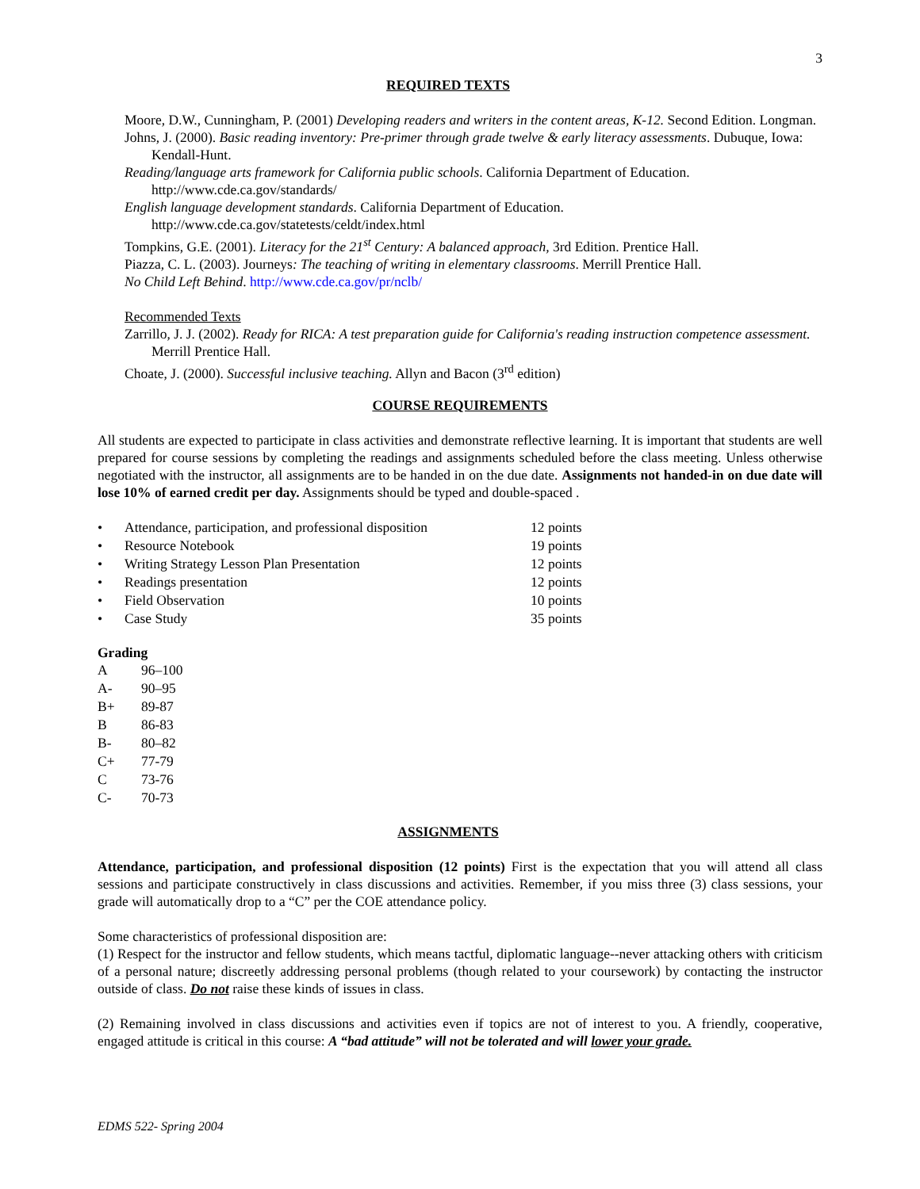3
REQUIRED TEXTS
Moore, D.W., Cunningham, P. (2001) Developing readers and writers in the content areas, K-12. Second Edition. Longman.
Johns, J. (2000). Basic reading inventory: Pre-primer through grade twelve & early literacy assessments. Dubuque, Iowa: Kendall-Hunt.
Reading/language arts framework for California public schools. California Department of Education. http://www.cde.ca.gov/standards/
English language development standards. California Department of Education. http://www.cde.ca.gov/statetests/celdt/index.html
Tompkins, G.E. (2001). Literacy for the 21<sup>st</sup> Century: A balanced approach, 3rd Edition. Prentice Hall.
Piazza, C. L. (2003). Journeys: The teaching of writing in elementary classrooms. Merrill Prentice Hall.
No Child Left Behind. http://www.cde.ca.gov/pr/nclb/
Recommended Texts
Zarrillo, J. J. (2002). Ready for RICA: A test preparation guide for California's reading instruction competence assessment. Merrill Prentice Hall.
Choate, J. (2000). Successful inclusive teaching. Allyn and Bacon (3<sup>rd</sup> edition)
COURSE REQUIREMENTS
All students are expected to participate in class activities and demonstrate reflective learning. It is important that students are well prepared for course sessions by completing the readings and assignments scheduled before the class meeting. Unless otherwise negotiated with the instructor, all assignments are to be handed in on the due date. Assignments not handed-in on due date will lose 10% of earned credit per day. Assignments should be typed and double-spaced .
| • | Attendance, participation, and professional disposition | 12 points |
| • | Resource Notebook | 19 points |
| • | Writing Strategy Lesson Plan Presentation | 12 points |
| • | Readings presentation | 12 points |
| • | Field Observation | 10 points |
| • | Case Study | 35 points |
Grading
| A | 96–100 |
| A- | 90–95 |
| B+ | 89-87 |
| B | 86-83 |
| B- | 80–82 |
| C+ | 77-79 |
| C | 73-76 |
| C- | 70-73 |
ASSIGNMENTS
Attendance, participation, and professional disposition (12 points) First is the expectation that you will attend all class sessions and participate constructively in class discussions and activities. Remember, if you miss three (3) class sessions, your grade will automatically drop to a “C” per the COE attendance policy.
Some characteristics of professional disposition are:
(1) Respect for the instructor and fellow students, which means tactful, diplomatic language--never attacking others with criticism of a personal nature; discreetly addressing personal problems (though related to your coursework) by contacting the instructor outside of class. Do not raise these kinds of issues in class.
(2) Remaining involved in class discussions and activities even if topics are not of interest to you. A friendly, cooperative, engaged attitude is critical in this course: A “bad attitude” will not be tolerated and will lower your grade.
EDMS 522- Spring 2004